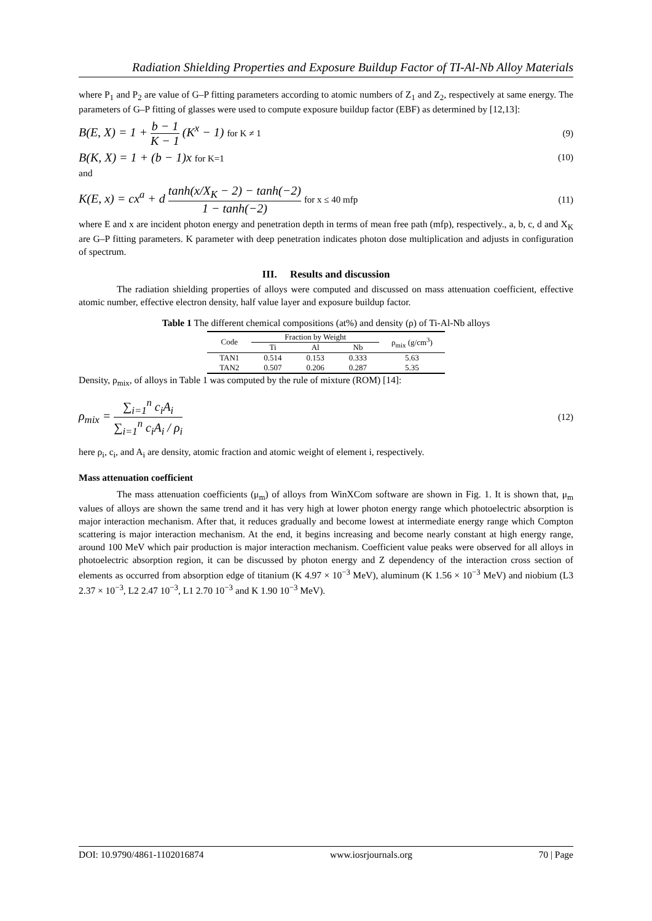Radiation Shielding Properties and Exposure Buildup Factor of TI-Al-Nb Alloy Materials
where P<sub>1</sub> and P<sub>2</sub> are value of G–P fitting parameters according to atomic numbers of Z<sub>1</sub> and Z<sub>2</sub>, respectively at same energy. The parameters of G–P fitting of glasses were used to compute exposure buildup factor (EBF) as determined by [12,13]:
B(E, X) = 1 + b − 1 K − 1 (K<sup>x</sup> − 1) for K ≠ 1 (9)
B(K, X) = 1 + (b − 1)x for K=1 (10)
and
K(E, x) = cx<sup>a</sup> + d tanh(x/X<sub>K</sub> − 2) − tanh(−2) 1 − tanh(−2) for x ≤ 40 mfp (11)
where E and x are incident photon energy and penetration depth in terms of mean free path (mfp), respectively., a, b, c, d and X<sub>K</sub> are G–P fitting parameters. K parameter with deep penetration indicates photon dose multiplication and adjusts in configuration of spectrum.
III. Results and discussion
The radiation shielding properties of alloys were computed and discussed on mass attenuation coefficient, effective atomic number, effective electron density, half value layer and exposure buildup factor.
Table 1 The different chemical compositions (at%) and density (ρ) of Ti-Al-Nb alloys
| Code | Fraction by Weight | | | ρ<sub>mix</sub> (g/cm<sup>3</sup>) |
| --- | --- | --- | --- | --- |
| | Ti | Al | Nb | |
| TAN1 | 0.514 | 0.153 | 0.333 | 5.63 |
| TAN2 | 0.507 | 0.206 | 0.287 | 5.35 |
Density, ρ<sub>mix</sub>, of alloys in Table 1 was computed by the rule of mixture (ROM) [14]:
ρ<sub>mix</sub> = ∑<sub>i=1</sub><sup>n</sup> c<sub>i</sub>A<sub>i</sub> ∑<sub>i=1</sub><sup>n</sup> c<sub>i</sub>A<sub>i</sub> / ρ<sub>i</sub> (12)
here ρ<sub>i</sub>, c<sub>i</sub>, and A<sub>i</sub> are density, atomic fraction and atomic weight of element i, respectively.
Mass attenuation coefficient
The mass attenuation coefficients (μ<sub>m</sub>) of alloys from WinXCom software are shown in Fig. 1. It is shown that, μ<sub>m</sub> values of alloys are shown the same trend and it has very high at lower photon energy range which photoelectric absorption is major interaction mechanism. After that, it reduces gradually and become lowest at intermediate energy range which Compton scattering is major interaction mechanism. At the end, it begins increasing and become nearly constant at high energy range, around 100 MeV which pair production is major interaction mechanism. Coefficient value peaks were observed for all alloys in photoelectric absorption region, it can be discussed by photon energy and Z dependency of the interaction cross section of elements as occurred from absorption edge of titanium (K 4.97 × 10<sup>−3</sup> MeV), aluminum (K 1.56 × 10<sup>−3</sup> MeV) and niobium (L3 2.37 × 10<sup>−3</sup>, L2 2.47 10<sup>−3</sup>, L1 2.70 10<sup>−3</sup> and K 1.90 10<sup>−3</sup> MeV).
DOI: 10.9790/4861-1102016874 www.iosrjournals.org 70 | Page